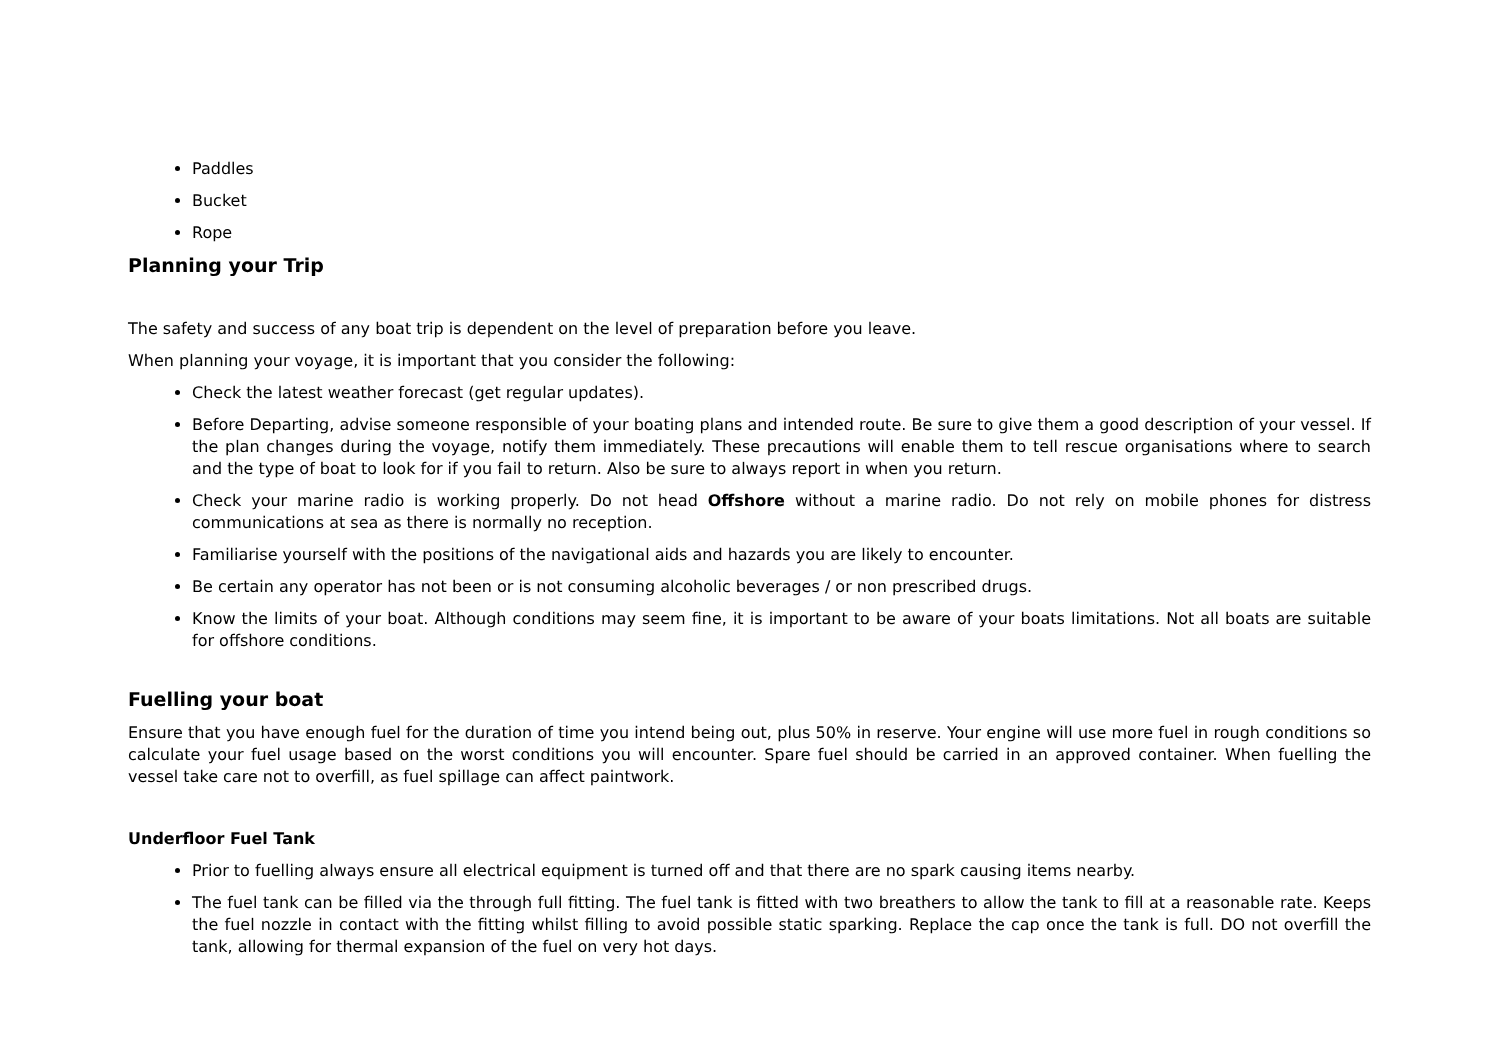Paddles
Bucket
Rope
Planning your Trip
The safety and success of any boat trip is dependent on the level of preparation before you leave.
When planning your voyage, it is important that you consider the following:
Check the latest weather forecast (get regular updates).
Before Departing, advise someone responsible of your boating plans and intended route. Be sure to give them a good description of your vessel. If the plan changes during the voyage, notify them immediately. These precautions will enable them to tell rescue organisations where to search and the type of boat to look for if you fail to return. Also be sure to always report in when you return.
Check your marine radio is working properly. Do not head Offshore without a marine radio. Do not rely on mobile phones for distress communications at sea as there is normally no reception.
Familiarise yourself with the positions of the navigational aids and hazards you are likely to encounter.
Be certain any operator has not been or is not consuming alcoholic beverages / or non prescribed drugs.
Know the limits of your boat. Although conditions may seem fine, it is important to be aware of your boats limitations. Not all boats are suitable for offshore conditions.
Fuelling your boat
Ensure that you have enough fuel for the duration of time you intend being out, plus 50% in reserve. Your engine will use more fuel in rough conditions so calculate your fuel usage based on the worst conditions you will encounter. Spare fuel should be carried in an approved container. When fuelling the vessel take care not to overfill, as fuel spillage can affect paintwork.
Underfloor Fuel Tank
Prior to fuelling always ensure all electrical equipment is turned off and that there are no spark causing items nearby.
The fuel tank can be filled via the through full fitting. The fuel tank is fitted with two breathers to allow the tank to fill at a reasonable rate. Keeps the fuel nozzle in contact with the fitting whilst filling to avoid possible static sparking. Replace the cap once the tank is full. DO not overfill the tank, allowing for thermal expansion of the fuel on very hot days.